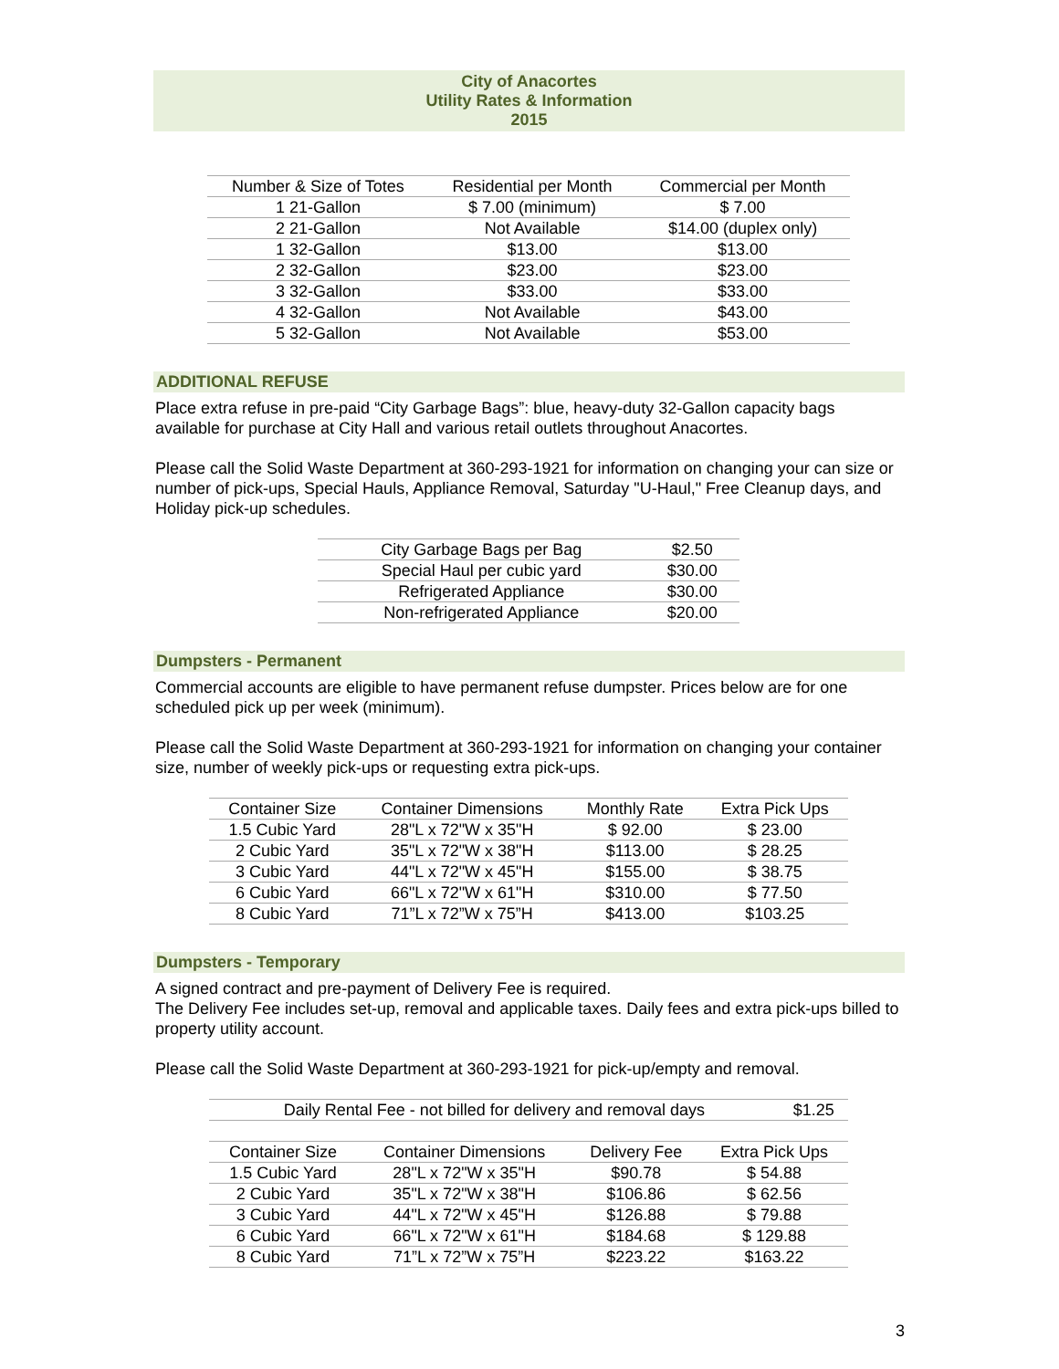City of Anacortes
Utility Rates & Information
2015
| Number & Size of Totes | Residential per Month | Commercial per Month |
| --- | --- | --- |
| 1 21-Gallon | $ 7.00 (minimum) | $ 7.00 |
| 2 21-Gallon | Not Available | $14.00 (duplex only) |
| 1 32-Gallon | $13.00 | $13.00 |
| 2 32-Gallon | $23.00 | $23.00 |
| 3 32-Gallon | $33.00 | $33.00 |
| 4 32-Gallon | Not Available | $43.00 |
| 5 32-Gallon | Not Available | $53.00 |
ADDITIONAL REFUSE
Place extra refuse in pre-paid “City Garbage Bags”: blue, heavy-duty 32-Gallon capacity bags available for purchase at City Hall and various retail outlets throughout Anacortes.
Please call the Solid Waste Department at 360-293-1921 for information on changing your can size or number of pick-ups, Special Hauls, Appliance Removal, Saturday "U-Haul," Free Cleanup days, and Holiday pick-up schedules.
| City Garbage Bags per Bag | $2.50 |
| Special Haul per cubic yard | $30.00 |
| Refrigerated Appliance | $30.00 |
| Non-refrigerated Appliance | $20.00 |
Dumpsters - Permanent
Commercial accounts are eligible to have permanent refuse dumpster. Prices below are for one scheduled pick up per week (minimum).
Please call the Solid Waste Department at 360-293-1921 for information on changing your container size, number of weekly pick-ups or requesting extra pick-ups.
| Container Size | Container Dimensions | Monthly Rate | Extra Pick Ups |
| --- | --- | --- | --- |
| 1.5 Cubic Yard | 28"L x 72"W x 35"H | $ 92.00 | $ 23.00 |
| 2 Cubic Yard | 35"L x 72"W x 38"H | $113.00 | $ 28.25 |
| 3 Cubic Yard | 44"L x 72"W x 45"H | $155.00 | $ 38.75 |
| 6 Cubic Yard | 66"L x 72"W x 61"H | $310.00 | $ 77.50 |
| 8 Cubic Yard | 71”L x 72”W x 75”H | $413.00 | $103.25 |
Dumpsters - Temporary
A signed contract and pre-payment of Delivery Fee is required.
The Delivery Fee includes set-up, removal and applicable taxes. Daily fees and extra pick-ups billed to property utility account.
Please call the Solid Waste Department at 360-293-1921 for pick-up/empty and removal.
| Daily Rental Fee - not billed for delivery and removal days | $1.25 |
| Container Size | Container Dimensions | Delivery Fee | Extra Pick Ups |
| --- | --- | --- | --- |
| 1.5 Cubic Yard | 28"L x 72"W x 35"H | $90.78 | $ 54.88 |
| 2 Cubic Yard | 35"L x 72"W x 38"H | $106.86 | $ 62.56 |
| 3 Cubic Yard | 44"L x 72"W x 45"H | $126.88 | $ 79.88 |
| 6 Cubic Yard | 66"L x 72"W x 61"H | $184.68 | $ 129.88 |
| 8 Cubic Yard | 71”L x 72”W x 75”H | $223.22 | $163.22 |
3